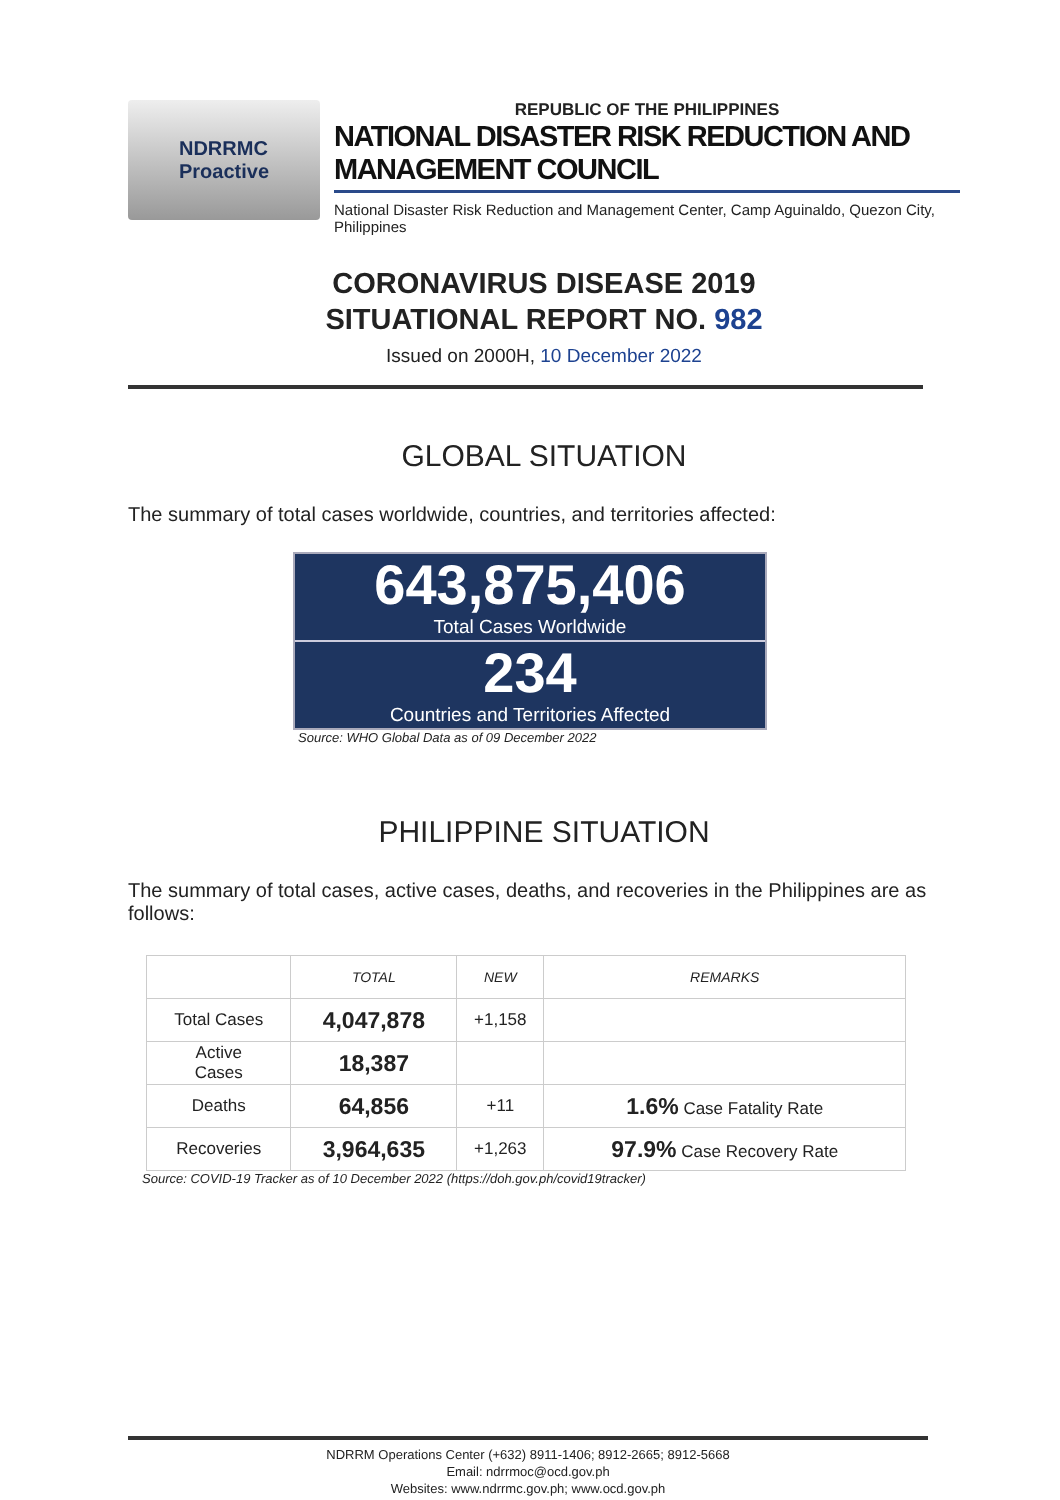NDRRMC
Proactive
REPUBLIC OF THE PHILIPPINES
NATIONAL DISASTER RISK REDUCTION AND MANAGEMENT COUNCIL
National Disaster Risk Reduction and Management Center, Camp Aguinaldo, Quezon City, Philippines
CORONAVIRUS DISEASE 2019
SITUATIONAL REPORT NO. 982
Issued on 2000H, 10 December 2022
GLOBAL SITUATION
The summary of total cases worldwide, countries, and territories affected:
643,875,406
Total Cases Worldwide
234
Countries and Territories Affected
Source: WHO Global Data as of 09 December 2022
PHILIPPINE SITUATION
The summary of total cases, active cases, deaths, and recoveries in the Philippines are as follows:
| | TOTAL | NEW | REMARKS |
| --- | --- | --- | --- |
| Total Cases | 4,047,878 | +1,158 | |
| Active Cases | 18,387 | | |
| Deaths | 64,856 | +11 | 1.6% Case Fatality Rate |
| Recoveries | 3,964,635 | +1,263 | 97.9% Case Recovery Rate |
Source: COVID-19 Tracker as of 10 December 2022 (https://doh.gov.ph/covid19tracker)
NDRRM Operations Center (+632) 8911-1406; 8912-2665; 8912-5668
Email: ndrrmoc@ocd.gov.ph
Websites: www.ndrrmc.gov.ph; www.ocd.gov.ph